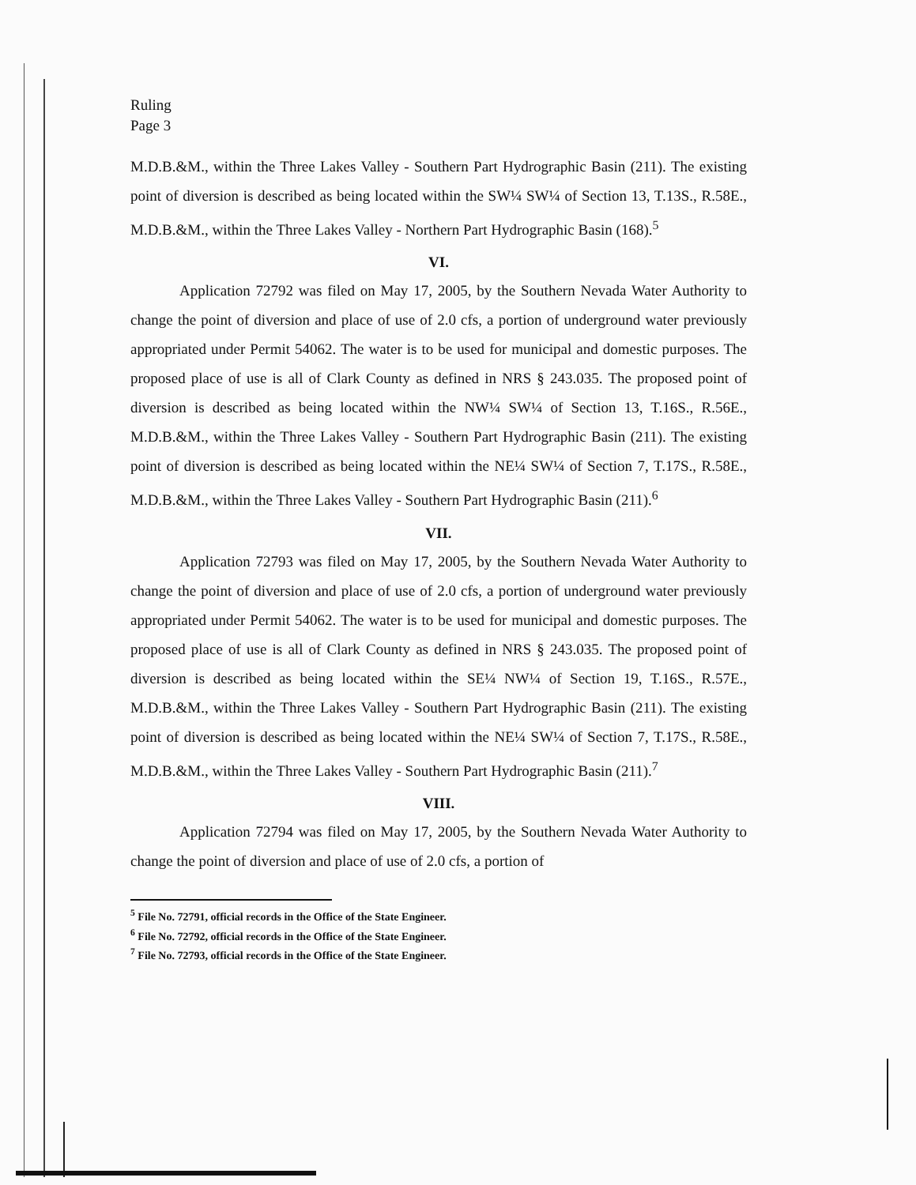Ruling
Page 3
M.D.B.&M., within the Three Lakes Valley - Southern Part Hydrographic Basin (211). The existing point of diversion is described as being located within the SW¼ SW¼ of Section 13, T.13S., R.58E., M.D.B.&M., within the Three Lakes Valley - Northern Part Hydrographic Basin (168).<sup>5</sup>
VI.
Application 72792 was filed on May 17, 2005, by the Southern Nevada Water Authority to change the point of diversion and place of use of 2.0 cfs, a portion of underground water previously appropriated under Permit 54062. The water is to be used for municipal and domestic purposes. The proposed place of use is all of Clark County as defined in NRS § 243.035. The proposed point of diversion is described as being located within the NW¼ SW¼ of Section 13, T.16S., R.56E., M.D.B.&M., within the Three Lakes Valley - Southern Part Hydrographic Basin (211). The existing point of diversion is described as being located within the NE¼ SW¼ of Section 7, T.17S., R.58E., M.D.B.&M., within the Three Lakes Valley - Southern Part Hydrographic Basin (211).<sup>6</sup>
VII.
Application 72793 was filed on May 17, 2005, by the Southern Nevada Water Authority to change the point of diversion and place of use of 2.0 cfs, a portion of underground water previously appropriated under Permit 54062. The water is to be used for municipal and domestic purposes. The proposed place of use is all of Clark County as defined in NRS § 243.035. The proposed point of diversion is described as being located within the SE¼ NW¼ of Section 19, T.16S., R.57E., M.D.B.&M., within the Three Lakes Valley - Southern Part Hydrographic Basin (211). The existing point of diversion is described as being located within the NE¼ SW¼ of Section 7, T.17S., R.58E., M.D.B.&M., within the Three Lakes Valley - Southern Part Hydrographic Basin (211).<sup>7</sup>
VIII.
Application 72794 was filed on May 17, 2005, by the Southern Nevada Water Authority to change the point of diversion and place of use of 2.0 cfs, a portion of
<sup>5</sup> File No. 72791, official records in the Office of the State Engineer.
<sup>6</sup> File No. 72792, official records in the Office of the State Engineer.
<sup>7</sup> File No. 72793, official records in the Office of the State Engineer.